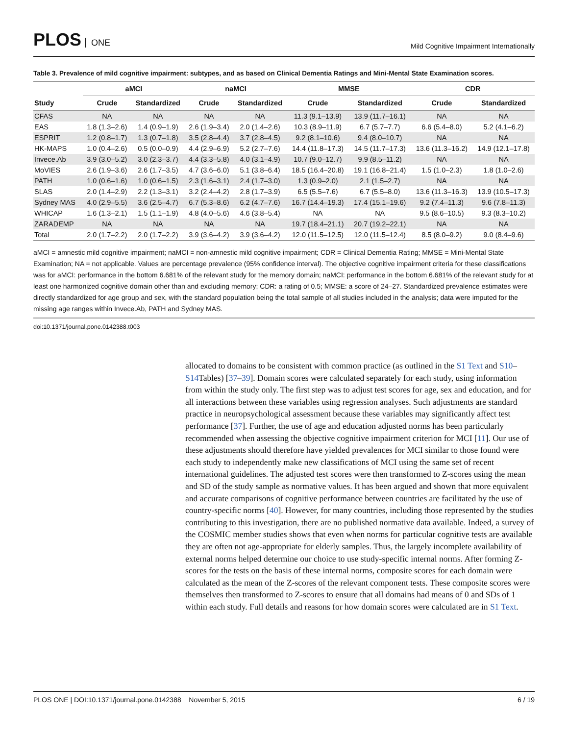PLOS ONE
Mild Cognitive Impairment Internationally
Table 3. Prevalence of mild cognitive impairment: subtypes, and as based on Clinical Dementia Ratings and Mini-Mental State Examination scores.
| | aMCI | | naMCI | | MMSE | | CDR | |
| --- | --- | --- | --- | --- | --- | --- | --- | --- |
| Study | Crude | Standardized | Crude | Standardized | Crude | Standardized | Crude | Standardized |
| CFAS | NA | NA | NA | NA | 11.3 (9.1–13.9) | 13.9 (11.7–16.1) | NA | NA |
| EAS | 1.8 (1.3–2.6) | 1.4 (0.9–1.9) | 2.6 (1.9–3.4) | 2.0 (1.4–2.6) | 10.3 (8.9–11.9) | 6.7 (5.7–7.7) | 6.6 (5.4–8.0) | 5.2 (4.1–6.2) |
| ESPRIT | 1.2 (0.8–1.7) | 1.3 (0.7–1.8) | 3.5 (2.8–4.4) | 3.7 (2.8–4.5) | 9.2 (8.1–10.6) | 9.4 (8.0–10.7) | NA | NA |
| HK-MAPS | 1.0 (0.4–2.6) | 0.5 (0.0–0.9) | 4.4 (2.9–6.9) | 5.2 (2.7–7.6) | 14.4 (11.8–17.3) | 14.5 (11.7–17.3) | 13.6 (11.3–16.2) | 14.9 (12.1–17.8) |
| Invece.Ab | 3.9 (3.0–5.2) | 3.0 (2.3–3.7) | 4.4 (3.3–5.8) | 4.0 (3.1–4.9) | 10.7 (9.0–12.7) | 9.9 (8.5–11.2) | NA | NA |
| MoVIES | 2.6 (1.9–3.6) | 2.6 (1.7–3.5) | 4.7 (3.6–6.0) | 5.1 (3.8–6.4) | 18.5 (16.4–20.8) | 19.1 (16.8–21.4) | 1.5 (1.0–2.3) | 1.8 (1.0–2.6) |
| PATH | 1.0 (0.6–1.6) | 1.0 (0.6–1.5) | 2.3 (1.6–3.1) | 2.4 (1.7–3.0) | 1.3 (0.9–2.0) | 2.1 (1.5–2.7) | NA | NA |
| SLAS | 2.0 (1.4–2.9) | 2.2 (1.3–3.1) | 3.2 (2.4–4.2) | 2.8 (1.7–3.9) | 6.5 (5.5–7.6) | 6.7 (5.5–8.0) | 13.6 (11.3–16.3) | 13.9 (10.5–17.3) |
| Sydney MAS | 4.0 (2.9–5.5) | 3.6 (2.5–4.7) | 6.7 (5.3–8.6) | 6.2 (4.7–7.6) | 16.7 (14.4–19.3) | 17.4 (15.1–19.6) | 9.2 (7.4–11.3) | 9.6 (7.8–11.3) |
| WHICAP | 1.6 (1.3–2.1) | 1.5 (1.1–1.9) | 4.8 (4.0–5.6) | 4.6 (3.8–5.4) | NA | NA | 9.5 (8.6–10.5) | 9.3 (8.3–10.2) |
| ZARADEMP | NA | NA | NA | NA | 19.7 (18.4–21.1) | 20.7 (19.2–22.1) | NA | NA |
| Total | 2.0 (1.7–2.2) | 2.0 (1.7–2.2) | 3.9 (3.6–4.2) | 3.9 (3.6–4.2) | 12.0 (11.5–12.5) | 12.0 (11.5–12.4) | 8.5 (8.0–9.2) | 9.0 (8.4–9.6) |
aMCI = amnestic mild cognitive impairment; naMCI = non-amnestic mild cognitive impairment; CDR = Clinical Dementia Rating; MMSE = Mini-Mental State Examination; NA = not applicable. Values are percentage prevalence (95% confidence interval). The objective cognitive impairment criteria for these classifications was for aMCI: performance in the bottom 6.681% of the relevant study for the memory domain; naMCI: performance in the bottom 6.681% of the relevant study for at least one harmonized cognitive domain other than and excluding memory; CDR: a rating of 0.5; MMSE: a score of 24–27. Standardized prevalence estimates were directly standardized for age group and sex, with the standard population being the total sample of all studies included in the analysis; data were imputed for the missing age ranges within Invece.Ab, PATH and Sydney MAS.
doi:10.1371/journal.pone.0142388.t003
allocated to domains to be consistent with common practice (as outlined in the S1 Text and S10–S14 Tables) [37–39]. Domain scores were calculated separately for each study, using information from within the study only. The first step was to adjust test scores for age, sex and education, and for all interactions between these variables using regression analyses. Such adjustments are standard practice in neuropsychological assessment because these variables may significantly affect test performance [37]. Further, the use of age and education adjusted norms has been particularly recommended when assessing the objective cognitive impairment criterion for MCI [11]. Our use of these adjustments should therefore have yielded prevalences for MCI similar to those found were each study to independently make new classifications of MCI using the same set of recent international guidelines. The adjusted test scores were then transformed to Z-scores using the mean and SD of the study sample as normative values. It has been argued and shown that more equivalent and accurate comparisons of cognitive performance between countries are facilitated by the use of country-specific norms [40]. However, for many countries, including those represented by the studies contributing to this investigation, there are no published normative data available. Indeed, a survey of the COSMIC member studies shows that even when norms for particular cognitive tests are available they are often not age-appropriate for elderly samples. Thus, the largely incomplete availability of external norms helped determine our choice to use study-specific internal norms. After forming Z-scores for the tests on the basis of these internal norms, composite scores for each domain were calculated as the mean of the Z-scores of the relevant component tests. These composite scores were themselves then transformed to Z-scores to ensure that all domains had means of 0 and SDs of 1 within each study. Full details and reasons for how domain scores were calculated are in S1 Text.
PLOS ONE | DOI:10.1371/journal.pone.0142388 November 5, 2015 6 / 19